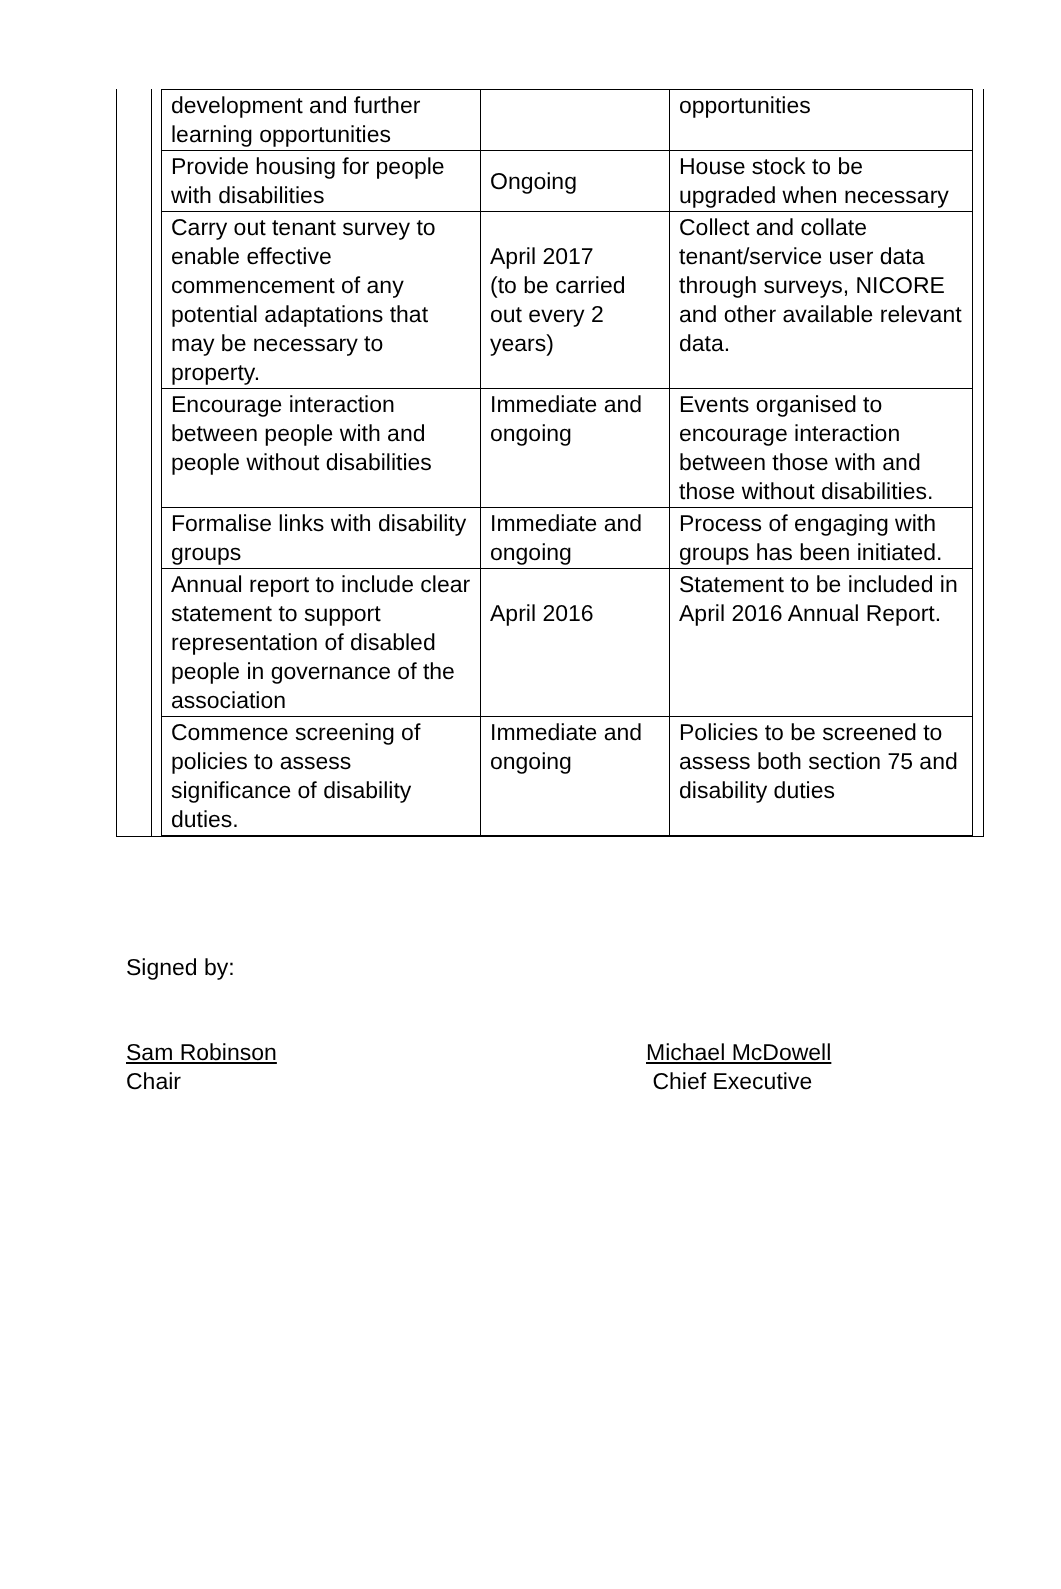| development and further learning opportunities | | opportunities |
| Provide housing for people with disabilities | Ongoing | House stock to be upgraded when necessary |
| Carry out tenant survey to enable effective commencement of any potential adaptations that may be necessary to property. | April 2017 (to be carried out every 2 years) | Collect and collate tenant/service user data through surveys, NICORE and other available relevant data. |
| Encourage interaction between people with and people without disabilities | Immediate and ongoing | Events organised to encourage interaction between those with and those without disabilities. |
| Formalise links with disability groups | Immediate and ongoing | Process of engaging with groups has been initiated. |
| Annual report to include clear statement to support representation of disabled people in governance of the association | April 2016 | Statement to be included in April 2016 Annual Report. |
| Commence screening of policies to assess significance of disability duties. | Immediate and ongoing | Policies to be screened to assess both section 75 and disability duties |
Signed by:
Sam Robinson Michael McDowell
Chair Chief Executive